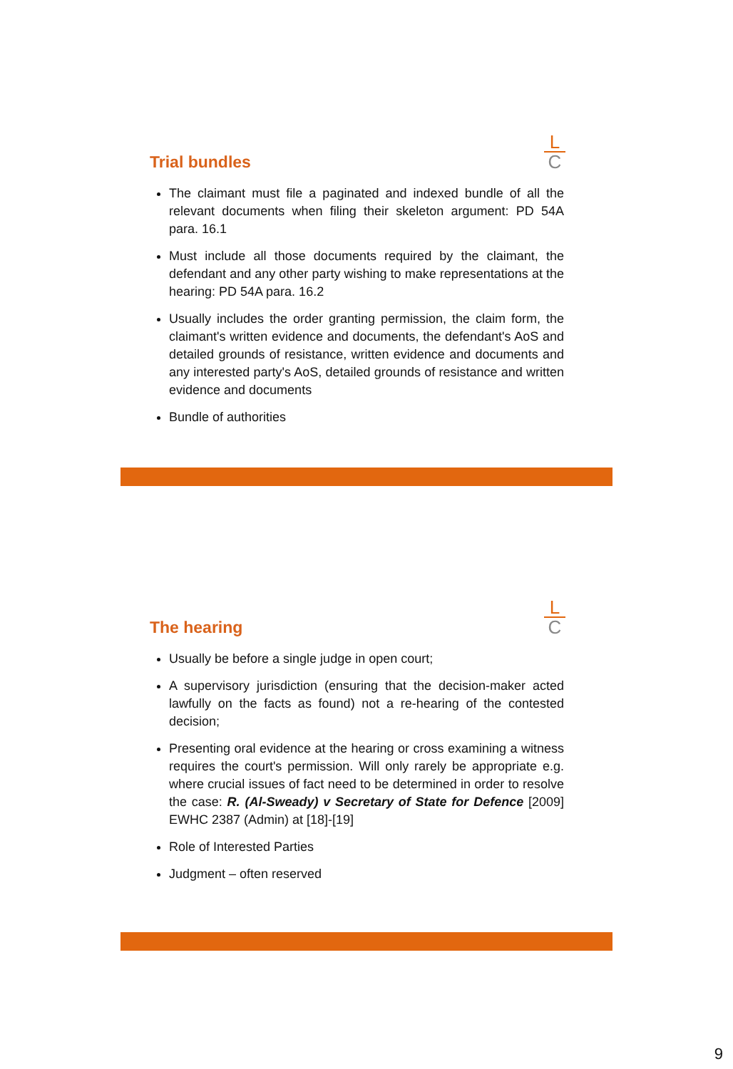L
C
Trial bundles
The claimant must file a paginated and indexed bundle of all the relevant documents when filing their skeleton argument: PD 54A para. 16.1
Must include all those documents required by the claimant, the defendant and any other party wishing to make representations at the hearing: PD 54A para. 16.2
Usually includes the order granting permission, the claim form, the claimant's written evidence and documents, the defendant's AoS and detailed grounds of resistance, written evidence and documents and any interested party's AoS, detailed grounds of resistance and written evidence and documents
Bundle of authorities
L
C
The hearing
Usually be before a single judge in open court;
A supervisory jurisdiction (ensuring that the decision-maker acted lawfully on the facts as found) not a re-hearing of the contested decision;
Presenting oral evidence at the hearing or cross examining a witness requires the court's permission. Will only rarely be appropriate e.g. where crucial issues of fact need to be determined in order to resolve the case: R. (Al-Sweady) v Secretary of State for Defence [2009] EWHC 2387 (Admin) at [18]-[19]
Role of Interested Parties
Judgment – often reserved
9